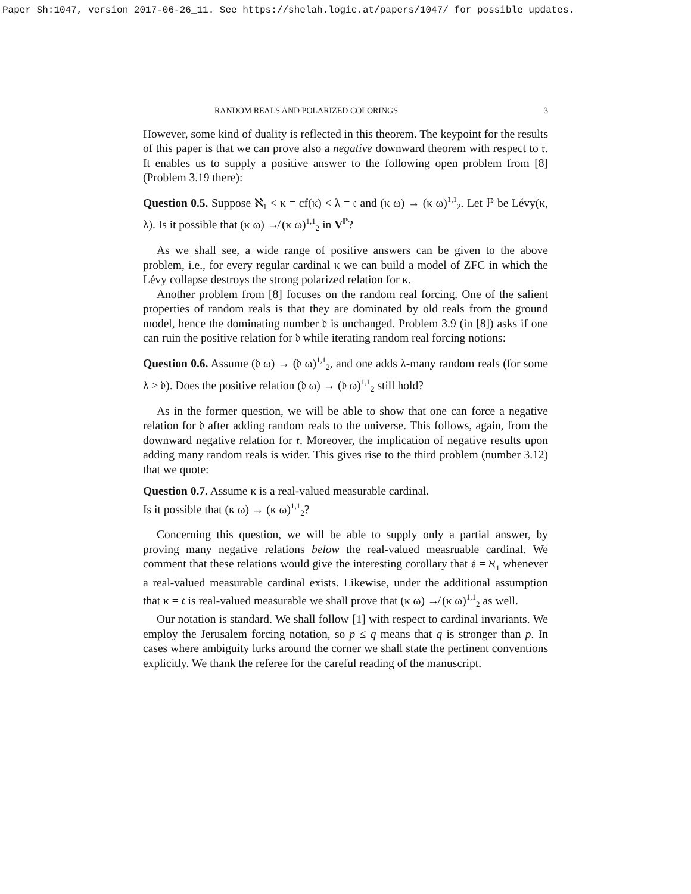Paper Sh:1047, version 2017-06-26_11. See https://shelah.logic.at/papers/1047/ for possible updates.
RANDOM REALS AND POLARIZED COLORINGS 3
However, some kind of duality is reflected in this theorem. The keypoint for the results of this paper is that we can prove also a negative downward theorem with respect to 𝔯. It enables us to supply a positive answer to the following open problem from [8] (Problem 3.19 there):
Question 0.5. Suppose ℵ<sub>1</sub> < κ = cf(κ) < λ = 𝔠 and (κ ω) → (κ ω)<sup>1,1</sup><sub>2</sub>. Let ℙ be Lévy(κ, λ). Is it possible that (κ ω) ↛ (κ ω)<sup>1,1</sup><sub>2</sub> in V<sup>ℙ</sup>?
As we shall see, a wide range of positive answers can be given to the above problem, i.e., for every regular cardinal κ we can build a model of ZFC in which the Lévy collapse destroys the strong polarized relation for κ.
Another problem from [8] focuses on the random real forcing. One of the salient properties of random reals is that they are dominated by old reals from the ground model, hence the dominating number 𝔡 is unchanged. Problem 3.9 (in [8]) asks if one can ruin the positive relation for 𝔡 while iterating random real forcing notions:
Question 0.6. Assume (𝔡 ω) → (𝔡 ω)<sup>1,1</sup><sub>2</sub>, and one adds λ-many random reals (for some λ > 𝔡). Does the positive relation (𝔡 ω) → (𝔡 ω)<sup>1,1</sup><sub>2</sub> still hold?
As in the former question, we will be able to show that one can force a negative relation for 𝔡 after adding random reals to the universe. This follows, again, from the downward negative relation for 𝔯. Moreover, the implication of negative results upon adding many random reals is wider. This gives rise to the third problem (number 3.12) that we quote:
Question 0.7. Assume κ is a real-valued measurable cardinal.
Is it possible that (κ ω) → (κ ω)<sup>1,1</sup><sub>2</sub>?
Concerning this question, we will be able to supply only a partial answer, by proving many negative relations below the real-valued measruable cardinal. We comment that these relations would give the interesting corollary that 𝔰 = ℵ<sub>1</sub> whenever a real-valued measurable cardinal exists. Likewise, under the additional assumption that κ = 𝔠 is real-valued measurable we shall prove that (κ ω) ↛ (κ ω)<sup>1,1</sup><sub>2</sub> as well.
Our notation is standard. We shall follow [1] with respect to cardinal invariants. We employ the Jerusalem forcing notation, so p ≤ q means that q is stronger than p. In cases where ambiguity lurks around the corner we shall state the pertinent conventions explicitly. We thank the referee for the careful reading of the manuscript.